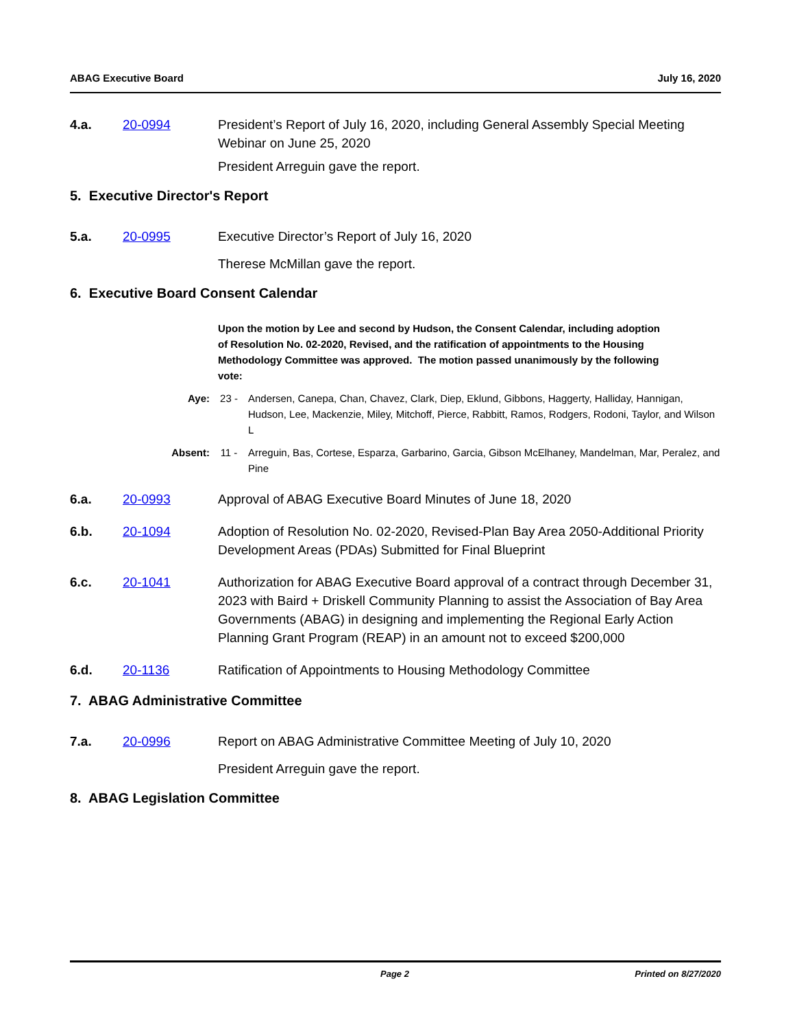ABAG Executive Board July 16, 2020
4.a. 20-0994 President’s Report of July 16, 2020, including General Assembly Special Meeting Webinar on June 25, 2020
President Arreguin gave the report.
5. Executive Director's Report
5.a. 20-0995 Executive Director’s Report of July 16, 2020
Therese McMillan gave the report.
6. Executive Board Consent Calendar
Upon the motion by Lee and second by Hudson, the Consent Calendar, including adoption of Resolution No. 02-2020, Revised, and the ratification of appointments to the Housing Methodology Committee was approved. The motion passed unanimously by the following vote:
Aye: 23 - Andersen, Canepa, Chan, Chavez, Clark, Diep, Eklund, Gibbons, Haggerty, Halliday, Hannigan, Hudson, Lee, Mackenzie, Miley, Mitchoff, Pierce, Rabbitt, Ramos, Rodgers, Rodoni, Taylor, and Wilson L
Absent: 11 - Arreguin, Bas, Cortese, Esparza, Garbarino, Garcia, Gibson McElhaney, Mandelman, Mar, Peralez, and Pine
6.a. 20-0993 Approval of ABAG Executive Board Minutes of June 18, 2020
6.b. 20-1094 Adoption of Resolution No. 02-2020, Revised-Plan Bay Area 2050-Additional Priority Development Areas (PDAs) Submitted for Final Blueprint
6.c. 20-1041 Authorization for ABAG Executive Board approval of a contract through December 31, 2023 with Baird + Driskell Community Planning to assist the Association of Bay Area Governments (ABAG) in designing and implementing the Regional Early Action Planning Grant Program (REAP) in an amount not to exceed $200,000
6.d. 20-1136 Ratification of Appointments to Housing Methodology Committee
7. ABAG Administrative Committee
7.a. 20-0996 Report on ABAG Administrative Committee Meeting of July 10, 2020
President Arreguin gave the report.
8. ABAG Legislation Committee
Page 2 Printed on 8/27/2020